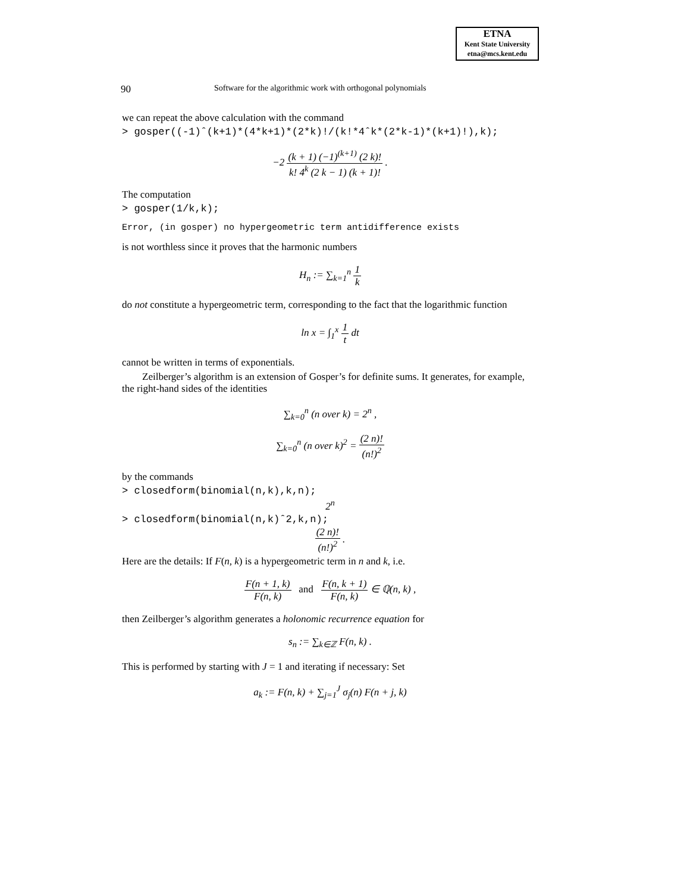ETNA
Kent State University
etna@mcs.kent.edu
90 Software for the algorithmic work with orthogonal polynomials
we can repeat the above calculation with the command
> gosper((-1)ˆ(k+1)*(4*k+1)*(2*k)!/(k!*4ˆk*(2*k-1)*(k+1)!),k);
−2 (k + 1) (−1)<sup>(k+1)</sup> (2 k)! k! 4<sup>k</sup> (2 k − 1) (k + 1)! .
The computation
> gosper(1/k,k);
Error, (in gosper) no hypergeometric term antidifference exists
is not worthless since it proves that the harmonic numbers
H<sub>n</sub> := ∑<sub>k=1</sub><sup>n</sup> 1 k
do not constitute a hypergeometric term, corresponding to the fact that the logarithmic function
ln x = ∫<sub>1</sub><sup>x</sup> 1 t dt
cannot be written in terms of exponentials.
Zeilberger’s algorithm is an extension of Gosper’s for definite sums. It generates, for example, the right-hand sides of the identities
∑<sub>k=0</sub><sup>n</sup> (n over k) = 2<sup>n</sup> ,
∑<sub>k=0</sub><sup>n</sup> (n over k)<sup>2</sup> = (2 n)! (n!)<sup>2</sup>
by the commands
> closedform(binomial(n,k),k,n);
2<sup>n</sup>
> closedform(binomial(n,k)ˆ2,k,n);
(2 n)! (n!)<sup>2</sup> .
Here are the details: If F(n, k) is a hypergeometric term in n and k, i.e.
F(n + 1, k) F(n, k) and F(n, k + 1) F(n, k) ∈ ℚ(n, k) ,
then Zeilberger’s algorithm generates a holonomic recurrence equation for
s<sub>n</sub> := ∑<sub>k∈ℤ</sub> F(n, k) .
This is performed by starting with J = 1 and iterating if necessary: Set
a<sub>k</sub> := F(n, k) + ∑<sub>j=1</sub><sup>J</sup> σ<sub>j</sub>(n) F(n + j, k)